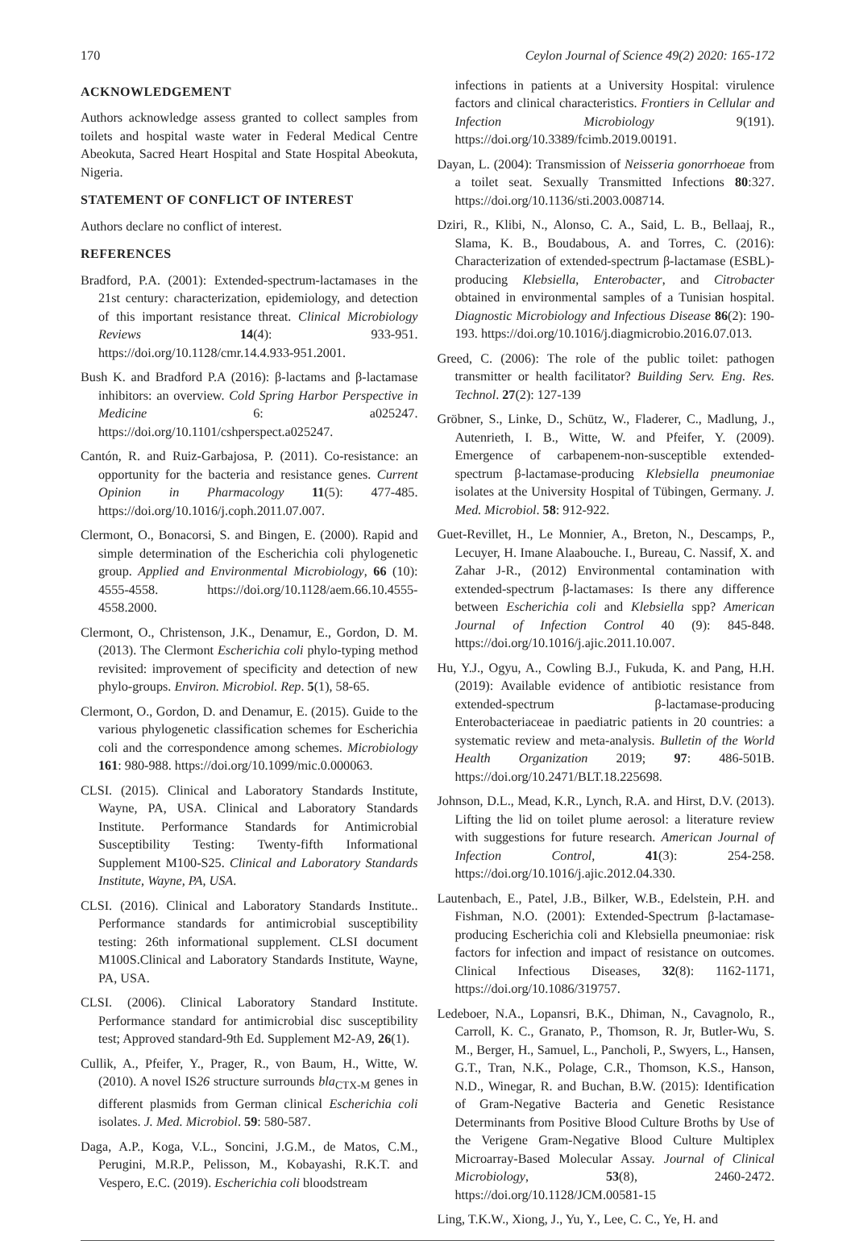170 Ceylon Journal of Science 49(2) 2020: 165-172
ACKNOWLEDGEMENT
Authors acknowledge assess granted to collect samples from toilets and hospital waste water in Federal Medical Centre Abeokuta, Sacred Heart Hospital and State Hospital Abeokuta, Nigeria.
STATEMENT OF CONFLICT OF INTEREST
Authors declare no conflict of interest.
REFERENCES
Bradford, P.A. (2001): Extended-spectrum-lactamases in the 21st century: characterization, epidemiology, and detection of this important resistance threat. Clinical Microbiology Reviews 14(4): 933-951. https://doi.org/10.1128/cmr.14.4.933-951.2001.
Bush K. and Bradford P.A (2016): β-lactams and β-lactamase inhibitors: an overview. Cold Spring Harbor Perspective in Medicine 6: a025247. https://doi.org/10.1101/cshperspect.a025247.
Cantón, R. and Ruiz-Garbajosa, P. (2011). Co-resistance: an opportunity for the bacteria and resistance genes. Current Opinion in Pharmacology 11(5): 477-485. https://doi.org/10.1016/j.coph.2011.07.007.
Clermont, O., Bonacorsi, S. and Bingen, E. (2000). Rapid and simple determination of the Escherichia coli phylogenetic group. Applied and Environmental Microbiology, 66 (10): 4555-4558. https://doi.org/10.1128/aem.66.10.4555-4558.2000.
Clermont, O., Christenson, J.K., Denamur, E., Gordon, D. M. (2013). The Clermont Escherichia coli phylo-typing method revisited: improvement of specificity and detection of new phylo-groups. Environ. Microbiol. Rep. 5(1), 58-65.
Clermont, O., Gordon, D. and Denamur, E. (2015). Guide to the various phylogenetic classification schemes for Escherichia coli and the correspondence among schemes. Microbiology 161: 980-988. https://doi.org/10.1099/mic.0.000063.
CLSI. (2015). Clinical and Laboratory Standards Institute, Wayne, PA, USA. Clinical and Laboratory Standards Institute. Performance Standards for Antimicrobial Susceptibility Testing: Twenty-fifth Informational Supplement M100-S25. Clinical and Laboratory Standards Institute, Wayne, PA, USA.
CLSI. (2016). Clinical and Laboratory Standards Institute.. Performance standards for antimicrobial susceptibility testing: 26th informational supplement. CLSI document M100S.Clinical and Laboratory Standards Institute, Wayne, PA, USA.
CLSI. (2006). Clinical Laboratory Standard Institute. Performance standard for antimicrobial disc susceptibility test; Approved standard-9th Ed. Supplement M2-A9, 26(1).
Cullik, A., Pfeifer, Y., Prager, R., von Baum, H., Witte, W. (2010). A novel IS26 structure surrounds bla<sub>CTX-M</sub> genes in different plasmids from German clinical Escherichia coli isolates. J. Med. Microbiol. 59: 580-587.
Daga, A.P., Koga, V.L., Soncini, J.G.M., de Matos, C.M., Perugini, M.R.P., Pelisson, M., Kobayashi, R.K.T. and Vespero, E.C. (2019). Escherichia coli bloodstream
infections in patients at a University Hospital: virulence factors and clinical characteristics. Frontiers in Cellular and Infection Microbiology 9(191). https://doi.org/10.3389/fcimb.2019.00191.
Dayan, L. (2004): Transmission of Neisseria gonorrhoeae from a toilet seat. Sexually Transmitted Infections 80:327. https://doi.org/10.1136/sti.2003.008714.
Dziri, R., Klibi, N., Alonso, C. A., Said, L. B., Bellaaj, R., Slama, K. B., Boudabous, A. and Torres, C. (2016): Characterization of extended-spectrum β-lactamase (ESBL)-producing Klebsiella, Enterobacter, and Citrobacter obtained in environmental samples of a Tunisian hospital. Diagnostic Microbiology and Infectious Disease 86(2): 190-193. https://doi.org/10.1016/j.diagmicrobio.2016.07.013.
Greed, C. (2006): The role of the public toilet: pathogen transmitter or health facilitator? Building Serv. Eng. Res. Technol. 27(2): 127-139
Gröbner, S., Linke, D., Schütz, W., Fladerer, C., Madlung, J., Autenrieth, I. B., Witte, W. and Pfeifer, Y. (2009). Emergence of carbapenem-non-susceptible extended-spectrum β-lactamase-producing Klebsiella pneumoniae isolates at the University Hospital of Tübingen, Germany. J. Med. Microbiol. 58: 912-922.
Guet-Revillet, H., Le Monnier, A., Breton, N., Descamps, P., Lecuyer, H. Imane Alaabouche. I., Bureau, C. Nassif, X. and Zahar J-R., (2012) Environmental contamination with extended-spectrum β-lactamases: Is there any difference between Escherichia coli and Klebsiella spp? American Journal of Infection Control 40 (9): 845-848. https://doi.org/10.1016/j.ajic.2011.10.007.
Hu, Y.J., Ogyu, A., Cowling B.J., Fukuda, K. and Pang, H.H. (2019): Available evidence of antibiotic resistance from extended-spectrum β-lactamase-producing Enterobacteriaceae in paediatric patients in 20 countries: a systematic review and meta-analysis. Bulletin of the World Health Organization 2019; 97: 486-501B. https://doi.org/10.2471/BLT.18.225698.
Johnson, D.L., Mead, K.R., Lynch, R.A. and Hirst, D.V. (2013). Lifting the lid on toilet plume aerosol: a literature review with suggestions for future research. American Journal of Infection Control, 41(3): 254-258. https://doi.org/10.1016/j.ajic.2012.04.330.
Lautenbach, E., Patel, J.B., Bilker, W.B., Edelstein, P.H. and Fishman, N.O. (2001): Extended-Spectrum β-lactamase-producing Escherichia coli and Klebsiella pneumoniae: risk factors for infection and impact of resistance on outcomes. Clinical Infectious Diseases, 32(8): 1162-1171, https://doi.org/10.1086/319757.
Ledeboer, N.A., Lopansri, B.K., Dhiman, N., Cavagnolo, R., Carroll, K. C., Granato, P., Thomson, R. Jr, Butler-Wu, S. M., Berger, H., Samuel, L., Pancholi, P., Swyers, L., Hansen, G.T., Tran, N.K., Polage, C.R., Thomson, K.S., Hanson, N.D., Winegar, R. and Buchan, B.W. (2015): Identification of Gram-Negative Bacteria and Genetic Resistance Determinants from Positive Blood Culture Broths by Use of the Verigene Gram-Negative Blood Culture Multiplex Microarray-Based Molecular Assay. Journal of Clinical Microbiology, 53(8), 2460-2472. https://doi.org/10.1128/JCM.00581-15
Ling, T.K.W., Xiong, J., Yu, Y., Lee, C. C., Ye, H. and